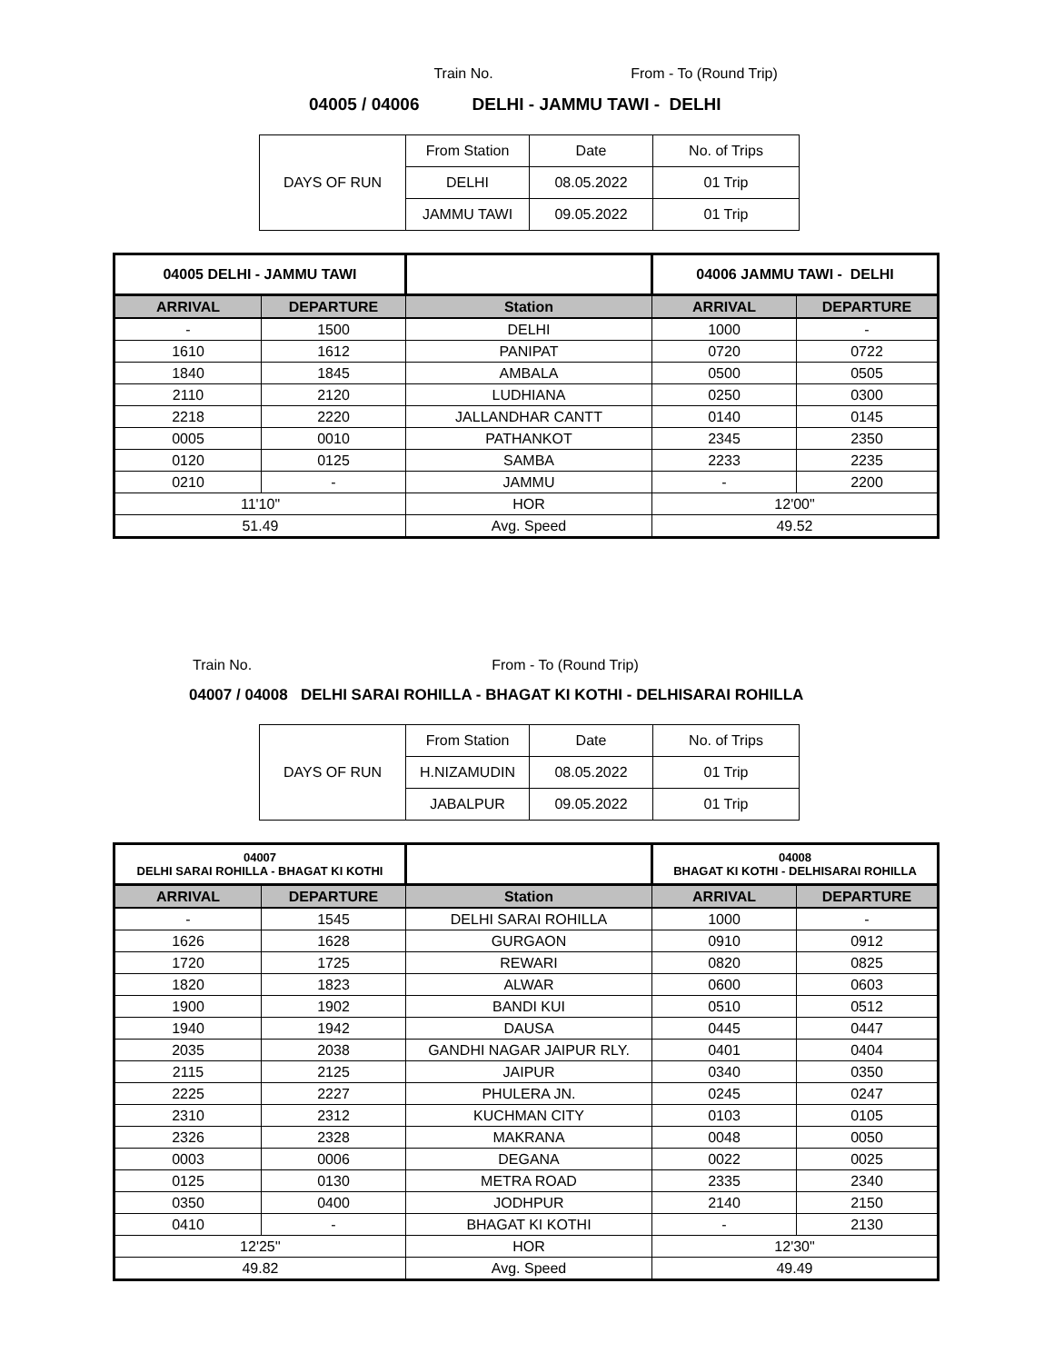Train No. From - To (Round Trip)
04005 / 04006 DELHI - JAMMU TAWI - DELHI
| DAYS OF RUN | From Station | Date | No. of Trips |
| | DELHI | 08.05.2022 | 01 Trip |
| | JAMMU TAWI | 09.05.2022 | 01 Trip |
| 04005 DELHI - JAMMU TAWI | | | 04006 JAMMU TAWI - DELHI | |
| ARRIVAL | DEPARTURE | Station | ARRIVAL | DEPARTURE |
| - | 1500 | DELHI | 1000 | - |
| 1610 | 1612 | PANIPAT | 0720 | 0722 |
| 1840 | 1845 | AMBALA | 0500 | 0505 |
| 2110 | 2120 | LUDHIANA | 0250 | 0300 |
| 2218 | 2220 | JALLANDHAR CANTT | 0140 | 0145 |
| 0005 | 0010 | PATHANKOT | 2345 | 2350 |
| 0120 | 0125 | SAMBA | 2233 | 2235 |
| 0210 | - | JAMMU | - | 2200 |
| 11'10" | | HOR | 12'00" | |
| 51.49 | | Avg. Speed | 49.52 | |
Train No. From - To (Round Trip)
04007 / 04008 DELHI SARAI ROHILLA - BHAGAT KI KOTHI - DELHISARAI ROHILLA
| DAYS OF RUN | From Station | Date | No. of Trips |
| | H.NIZAMUDIN | 08.05.2022 | 01 Trip |
| | JABALPUR | 09.05.2022 | 01 Trip |
| 04007 DELHI SARAI ROHILLA - BHAGAT KI KOTHI | | | 04008 BHAGAT KI KOTHI - DELHISARAI ROHILLA | |
| ARRIVAL | DEPARTURE | Station | ARRIVAL | DEPARTURE |
| - | 1545 | DELHI SARAI ROHILLA | 1000 | - |
| 1626 | 1628 | GURGAON | 0910 | 0912 |
| 1720 | 1725 | REWARI | 0820 | 0825 |
| 1820 | 1823 | ALWAR | 0600 | 0603 |
| 1900 | 1902 | BANDI KUI | 0510 | 0512 |
| 1940 | 1942 | DAUSA | 0445 | 0447 |
| 2035 | 2038 | GANDHI NAGAR JAIPUR RLY. | 0401 | 0404 |
| 2115 | 2125 | JAIPUR | 0340 | 0350 |
| 2225 | 2227 | PHULERA JN. | 0245 | 0247 |
| 2310 | 2312 | KUCHMAN CITY | 0103 | 0105 |
| 2326 | 2328 | MAKRANA | 0048 | 0050 |
| 0003 | 0006 | DEGANA | 0022 | 0025 |
| 0125 | 0130 | METRA ROAD | 2335 | 2340 |
| 0350 | 0400 | JODHPUR | 2140 | 2150 |
| 0410 | - | BHAGAT KI KOTHI | - | 2130 |
| 12'25'' | | HOR | 12'30" | |
| 49.82 | | Avg. Speed | 49.49 | |